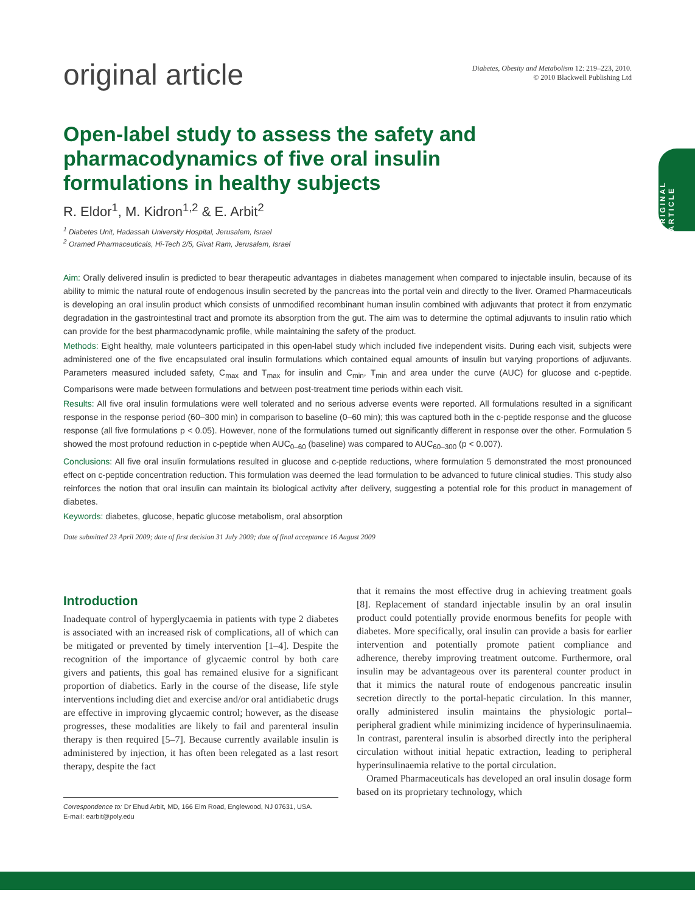original article
Diabetes, Obesity and Metabolism 12: 219–223, 2010.
© 2010 Blackwell Publishing Ltd
Open-label study to assess the safety and pharmacodynamics of five oral insulin formulations in healthy subjects
ORIGINAL ARTICLE
R. Eldor<sup>1</sup>, M. Kidron<sup>1,2</sup> & E. Arbit<sup>2</sup>
<sup>1</sup> Diabetes Unit, Hadassah University Hospital, Jerusalem, Israel
<sup>2</sup> Oramed Pharmaceuticals, Hi-Tech 2/5, Givat Ram, Jerusalem, Israel
Aim: Orally delivered insulin is predicted to bear therapeutic advantages in diabetes management when compared to injectable insulin, because of its ability to mimic the natural route of endogenous insulin secreted by the pancreas into the portal vein and directly to the liver. Oramed Pharmaceuticals is developing an oral insulin product which consists of unmodified recombinant human insulin combined with adjuvants that protect it from enzymatic degradation in the gastrointestinal tract and promote its absorption from the gut. The aim was to determine the optimal adjuvants to insulin ratio which can provide for the best pharmacodynamic profile, while maintaining the safety of the product.
Methods: Eight healthy, male volunteers participated in this open-label study which included five independent visits. During each visit, subjects were administered one of the five encapsulated oral insulin formulations which contained equal amounts of insulin but varying proportions of adjuvants. Parameters measured included safety, C<sub>max</sub> and T<sub>max</sub> for insulin and C<sub>min</sub>, T<sub>min</sub> and area under the curve (AUC) for glucose and c-peptide. Comparisons were made between formulations and between post-treatment time periods within each visit.
Results: All five oral insulin formulations were well tolerated and no serious adverse events were reported. All formulations resulted in a significant response in the response period (60–300 min) in comparison to baseline (0–60 min); this was captured both in the c-peptide response and the glucose response (all five formulations p < 0.05). However, none of the formulations turned out significantly different in response over the other. Formulation 5 showed the most profound reduction in c-peptide when AUC<sub>0–60</sub> (baseline) was compared to AUC<sub>60–300</sub> (p < 0.007).
Conclusions: All five oral insulin formulations resulted in glucose and c-peptide reductions, where formulation 5 demonstrated the most pronounced effect on c-peptide concentration reduction. This formulation was deemed the lead formulation to be advanced to future clinical studies. This study also reinforces the notion that oral insulin can maintain its biological activity after delivery, suggesting a potential role for this product in management of diabetes.
Keywords: diabetes, glucose, hepatic glucose metabolism, oral absorption
Date submitted 23 April 2009; date of first decision 31 July 2009; date of final acceptance 16 August 2009
Introduction
Inadequate control of hyperglycaemia in patients with type 2 diabetes is associated with an increased risk of complications, all of which can be mitigated or prevented by timely intervention [1–4]. Despite the recognition of the importance of glycaemic control by both care givers and patients, this goal has remained elusive for a significant proportion of diabetics. Early in the course of the disease, life style interventions including diet and exercise and/or oral antidiabetic drugs are effective in improving glycaemic control; however, as the disease progresses, these modalities are likely to fail and parenteral insulin therapy is then required [5–7]. Because currently available insulin is administered by injection, it has often been relegated as a last resort therapy, despite the fact
Correspondence to: Dr Ehud Arbit, MD, 166 Elm Road, Englewood, NJ 07631, USA.
E-mail: earbit@poly.edu
that it remains the most effective drug in achieving treatment goals [8]. Replacement of standard injectable insulin by an oral insulin product could potentially provide enormous benefits for people with diabetes. More specifically, oral insulin can provide a basis for earlier intervention and potentially promote patient compliance and adherence, thereby improving treatment outcome. Furthermore, oral insulin may be advantageous over its parenteral counter product in that it mimics the natural route of endogenous pancreatic insulin secretion directly to the portal-hepatic circulation. In this manner, orally administered insulin maintains the physiologic portal–peripheral gradient while minimizing incidence of hyperinsulinaemia. In contrast, parenteral insulin is absorbed directly into the peripheral circulation without initial hepatic extraction, leading to peripheral hyperinsulinaemia relative to the portal circulation.
Oramed Pharmaceuticals has developed an oral insulin dosage form based on its proprietary technology, which